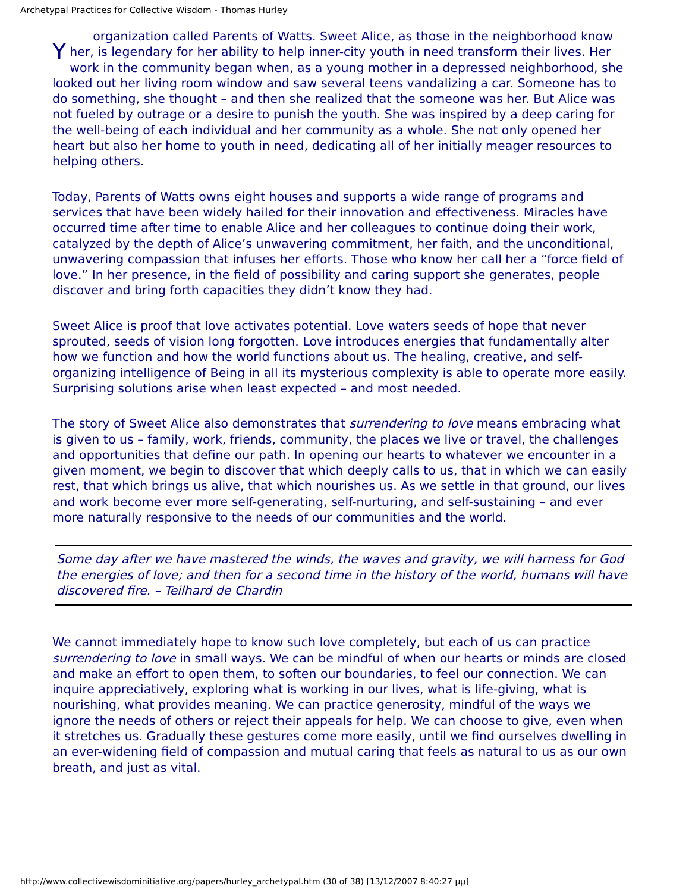Archetypal Practices for Collective Wisdom - Thomas Hurley
Y organization called Parents of Watts. Sweet Alice, as those in the neighborhood know her, is legendary for her ability to help inner-city youth in need transform their lives. Her work in the community began when, as a young mother in a depressed neighborhood, she looked out her living room window and saw several teens vandalizing a car. Someone has to do something, she thought – and then she realized that the someone was her. But Alice was not fueled by outrage or a desire to punish the youth. She was inspired by a deep caring for the well-being of each individual and her community as a whole. She not only opened her heart but also her home to youth in need, dedicating all of her initially meager resources to helping others.
Today, Parents of Watts owns eight houses and supports a wide range of programs and services that have been widely hailed for their innovation and effectiveness. Miracles have occurred time after time to enable Alice and her colleagues to continue doing their work, catalyzed by the depth of Alice’s unwavering commitment, her faith, and the unconditional, unwavering compassion that infuses her efforts. Those who know her call her a “force field of love.” In her presence, in the field of possibility and caring support she generates, people discover and bring forth capacities they didn’t know they had.
Sweet Alice is proof that love activates potential. Love waters seeds of hope that never sprouted, seeds of vision long forgotten. Love introduces energies that fundamentally alter how we function and how the world functions about us. The healing, creative, and self-organizing intelligence of Being in all its mysterious complexity is able to operate more easily. Surprising solutions arise when least expected – and most needed.
The story of Sweet Alice also demonstrates that surrendering to love means embracing what is given to us – family, work, friends, community, the places we live or travel, the challenges and opportunities that define our path. In opening our hearts to whatever we encounter in a given moment, we begin to discover that which deeply calls to us, that in which we can easily rest, that which brings us alive, that which nourishes us. As we settle in that ground, our lives and work become ever more self-generating, self-nurturing, and self-sustaining – and ever more naturally responsive to the needs of our communities and the world.
Some day after we have mastered the winds, the waves and gravity, we will harness for God the energies of love; and then for a second time in the history of the world, humans will have discovered fire. – Teilhard de Chardin
We cannot immediately hope to know such love completely, but each of us can practice surrendering to love in small ways. We can be mindful of when our hearts or minds are closed and make an effort to open them, to soften our boundaries, to feel our connection. We can inquire appreciatively, exploring what is working in our lives, what is life-giving, what is nourishing, what provides meaning. We can practice generosity, mindful of the ways we ignore the needs of others or reject their appeals for help. We can choose to give, even when it stretches us. Gradually these gestures come more easily, until we find ourselves dwelling in an ever-widening field of compassion and mutual caring that feels as natural to us as our own breath, and just as vital.
http://www.collectivewisdominitiative.org/papers/hurley_archetypal.htm (30 of 38) [13/12/2007 8:40:27 μμ]